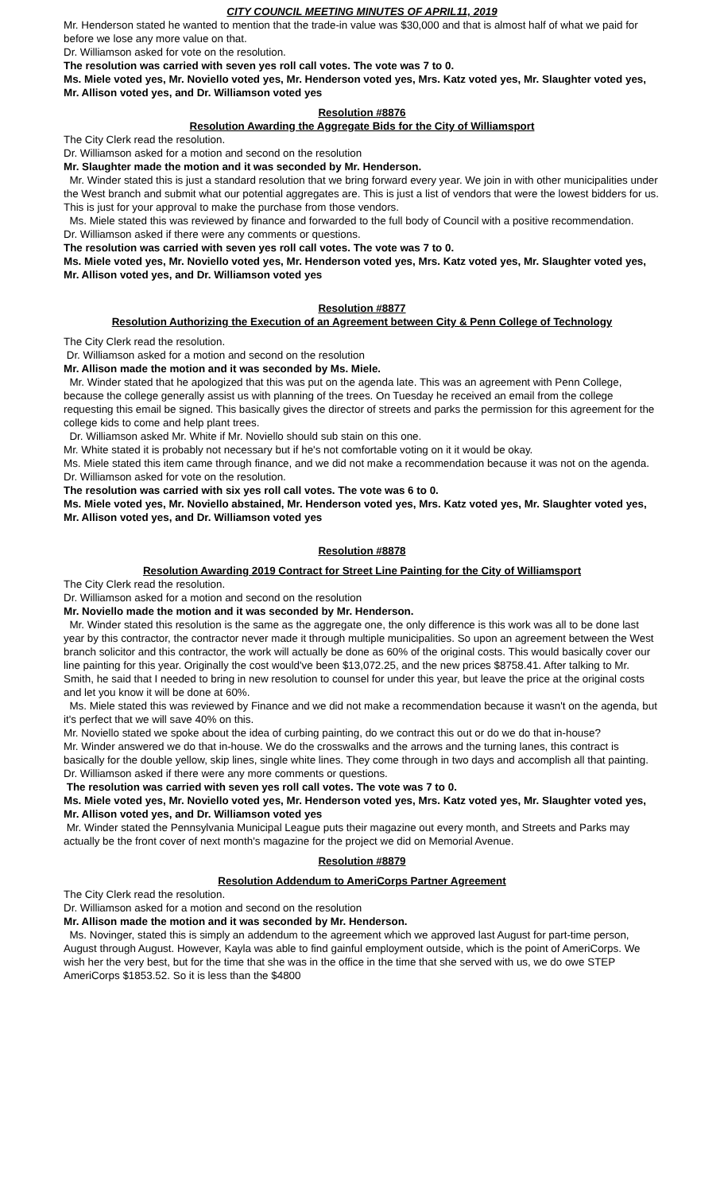CITY COUNCIL MEETING MINUTES OF APRIL11, 2019
Mr. Henderson stated he wanted to mention that the trade-in value was $30,000 and that is almost half of what we paid for before we lose any more value on that.
Dr. Williamson asked for vote on the resolution.
The resolution was carried with seven yes roll call votes. The vote was 7 to 0.
Ms. Miele voted yes, Mr. Noviello voted yes, Mr. Henderson voted yes, Mrs. Katz voted yes, Mr. Slaughter voted yes, Mr. Allison voted yes, and Dr. Williamson voted yes
Resolution #8876
Resolution Awarding the Aggregate Bids for the City of Williamsport
The City Clerk read the resolution.
Dr. Williamson asked for a motion and second on the resolution
Mr. Slaughter made the motion and it was seconded by Mr. Henderson.
Mr. Winder stated this is just a standard resolution that we bring forward every year. We join in with other municipalities under the West branch and submit what our potential aggregates are. This is just a list of vendors that were the lowest bidders for us. This is just for your approval to make the purchase from those vendors.
Ms. Miele stated this was reviewed by finance and forwarded to the full body of Council with a positive recommendation.
Dr. Williamson asked if there were any comments or questions.
The resolution was carried with seven yes roll call votes. The vote was 7 to 0.
Ms. Miele voted yes, Mr. Noviello voted yes, Mr. Henderson voted yes, Mrs. Katz voted yes, Mr. Slaughter voted yes, Mr. Allison voted yes, and Dr. Williamson voted yes
Resolution #8877
Resolution Authorizing the Execution of an Agreement between City & Penn College of Technology
The City Clerk read the resolution.
Dr. Williamson asked for a motion and second on the resolution
Mr. Allison made the motion and it was seconded by Ms. Miele.
Mr. Winder stated that he apologized that this was put on the agenda late. This was an agreement with Penn College, because the college generally assist us with planning of the trees. On Tuesday he received an email from the college requesting this email be signed. This basically gives the director of streets and parks the permission for this agreement for the college kids to come and help plant trees.
Dr. Williamson asked Mr. White if Mr. Noviello should sub stain on this one.
Mr. White stated it is probably not necessary but if he's not comfortable voting on it it would be okay.
Ms. Miele stated this item came through finance, and we did not make a recommendation because it was not on the agenda.
Dr. Williamson asked for vote on the resolution.
The resolution was carried with six yes roll call votes. The vote was 6 to 0.
Ms. Miele voted yes, Mr. Noviello abstained, Mr. Henderson voted yes, Mrs. Katz voted yes, Mr. Slaughter voted yes, Mr. Allison voted yes, and Dr. Williamson voted yes
Resolution #8878
Resolution Awarding 2019 Contract for Street Line Painting for the City of Williamsport
The City Clerk read the resolution.
Dr. Williamson asked for a motion and second on the resolution
Mr. Noviello made the motion and it was seconded by Mr. Henderson.
Mr. Winder stated this resolution is the same as the aggregate one, the only difference is this work was all to be done last year by this contractor, the contractor never made it through multiple municipalities. So upon an agreement between the West branch solicitor and this contractor, the work will actually be done as 60% of the original costs. This would basically cover our line painting for this year. Originally the cost would've been $13,072.25, and the new prices $8758.41. After talking to Mr. Smith, he said that I needed to bring in new resolution to counsel for under this year, but leave the price at the original costs and let you know it will be done at 60%.
Ms. Miele stated this was reviewed by Finance and we did not make a recommendation because it wasn't on the agenda, but it's perfect that we will save 40% on this.
Mr. Noviello stated we spoke about the idea of curbing painting, do we contract this out or do we do that in-house?
Mr. Winder answered we do that in-house. We do the crosswalks and the arrows and the turning lanes, this contract is basically for the double yellow, skip lines, single white lines. They come through in two days and accomplish all that painting.
Dr. Williamson asked if there were any more comments or questions.
The resolution was carried with seven yes roll call votes. The vote was 7 to 0.
Ms. Miele voted yes, Mr. Noviello voted yes, Mr. Henderson voted yes, Mrs. Katz voted yes, Mr. Slaughter voted yes, Mr. Allison voted yes, and Dr. Williamson voted yes
Mr. Winder stated the Pennsylvania Municipal League puts their magazine out every month, and Streets and Parks may actually be the front cover of next month's magazine for the project we did on Memorial Avenue.
Resolution #8879
Resolution Addendum to AmeriCorps Partner Agreement
The City Clerk read the resolution.
Dr. Williamson asked for a motion and second on the resolution
Mr. Allison made the motion and it was seconded by Mr. Henderson.
Ms. Novinger, stated this is simply an addendum to the agreement which we approved last August for part-time person, August through August. However, Kayla was able to find gainful employment outside, which is the point of AmeriCorps. We wish her the very best, but for the time that she was in the office in the time that she served with us, we do owe STEP AmeriCorps $1853.52. So it is less than the $4800